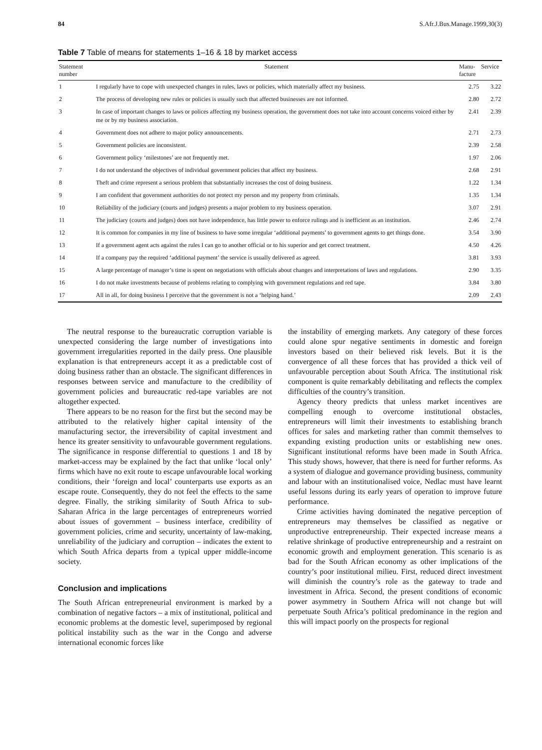84 S.Afr.J.Bus.Manage.1999,30(3)
Table 7 Table of means for statements 1–16 & 18 by market access
| Statement number | Statement | Manu-facture | Service |
| --- | --- | --- | --- |
| 1 | I regularly have to cope with unexpected changes in rules, laws or policies, which materially affect my business. | 2.75 | 3.22 |
| 2 | The process of developing new rules or policies is usually such that affected businesses are not informed. | 2.80 | 2.72 |
| 3 | In case of important changes to laws or polices affecting my business operation, the government does not take into account concerns voiced either by me or by my business association. | 2.41 | 2.39 |
| 4 | Government does not adhere to major policy announcements. | 2.71 | 2.73 |
| 5 | Government policies are inconsistent. | 2.39 | 2.58 |
| 6 | Government policy ‘milestones’ are not frequently met. | 1.97 | 2.06 |
| 7 | I do not understand the objectives of individual government policies that affect my business. | 2.68 | 2.91 |
| 8 | Theft and crime represent a serious problem that substantially increases the cost of doing business. | 1.22 | 1.34 |
| 9 | I am confident that government authorities do not protect my person and my property from criminals. | 1.35 | 1.34 |
| 10 | Reliability of the judiciary (courts and judges) presents a major problem to my business operation. | 3.07 | 2.91 |
| 11 | The judiciary (courts and judges) does not have independence, has little power to enforce rulings and is inefficient as an institution. | 2.46 | 2.74 |
| 12 | It is common for companies in my line of business to have some irregular ‘additional payments’ to government agents to get things done. | 3.54 | 3.90 |
| 13 | If a government agent acts against the rules I can go to another official or to his superior and get correct treatment. | 4.50 | 4.26 |
| 14 | If a company pay the required ‘additional payment’ the service is usually delivered as agreed. | 3.81 | 3.93 |
| 15 | A large percentage of manager’s time is spent on negotiations with officials about changes and interpretations of laws and regulations. | 2.90 | 3.35 |
| 16 | I do not make investments because of problems relating to complying with government regulations and red tape. | 3.84 | 3.80 |
| 17 | All in all, for doing business I perceive that the government is not a ‘helping hand.’ | 2.09 | 2.43 |
The neutral response to the bureaucratic corruption variable is unexpected considering the large number of investigations into government irregularities reported in the daily press. One plausible explanation is that entrepreneurs accept it as a predictable cost of doing business rather than an obstacle. The significant differences in responses between service and manufacture to the credibility of government policies and bureaucratic red-tape variables are not altogether expected.
There appears to be no reason for the first but the second may be attributed to the relatively higher capital intensity of the manufacturing sector, the irreversibility of capital investment and hence its greater sensitivity to unfavourable government regulations. The significance in response differential to questions 1 and 18 by market-access may be explained by the fact that unlike ‘local only’ firms which have no exit route to escape unfavourable local working conditions, their ‘foreign and local’ counterparts use exports as an escape route. Consequently, they do not feel the effects to the same degree. Finally, the striking similarity of South Africa to sub-Saharan Africa in the large percentages of entrepreneurs worried about issues of government – business interface, credibility of government policies, crime and security, uncertainty of law-making, unreliability of the judiciary and corruption – indicates the extent to which South Africa departs from a typical upper middle-income society.
Conclusion and implications
The South African entrepreneurial environment is marked by a combination of negative factors – a mix of institutional, political and economic problems at the domestic level, superimposed by regional political instability such as the war in the Congo and adverse international economic forces like
the instability of emerging markets. Any category of these forces could alone spur negative sentiments in domestic and foreign investors based on their believed risk levels. But it is the convergence of all these forces that has provided a thick veil of unfavourable perception about South Africa. The institutional risk component is quite remarkably debilitating and reflects the complex difficulties of the country’s transition.
Agency theory predicts that unless market incentives are compelling enough to overcome institutional obstacles, entrepreneurs will limit their investments to establishing branch offices for sales and marketing rather than commit themselves to expanding existing production units or establishing new ones. Significant institutional reforms have been made in South Africa. This study shows, however, that there is need for further reforms. As a system of dialogue and governance providing business, community and labour with an institutionalised voice, Nedlac must have learnt useful lessons during its early years of operation to improve future performance.
Crime activities having dominated the negative perception of entrepreneurs may themselves be classified as negative or unproductive entrepreneurship. Their expected increase means a relative shrinkage of productive entrepreneurship and a restraint on economic growth and employment generation. This scenario is as bad for the South African economy as other implications of the country’s poor institutional milieu. First, reduced direct investment will diminish the country’s role as the gateway to trade and investment in Africa. Second, the present conditions of economic power asymmetry in Southern Africa will not change but will perpetuate South Africa’s political predominance in the region and this will impact poorly on the prospects for regional